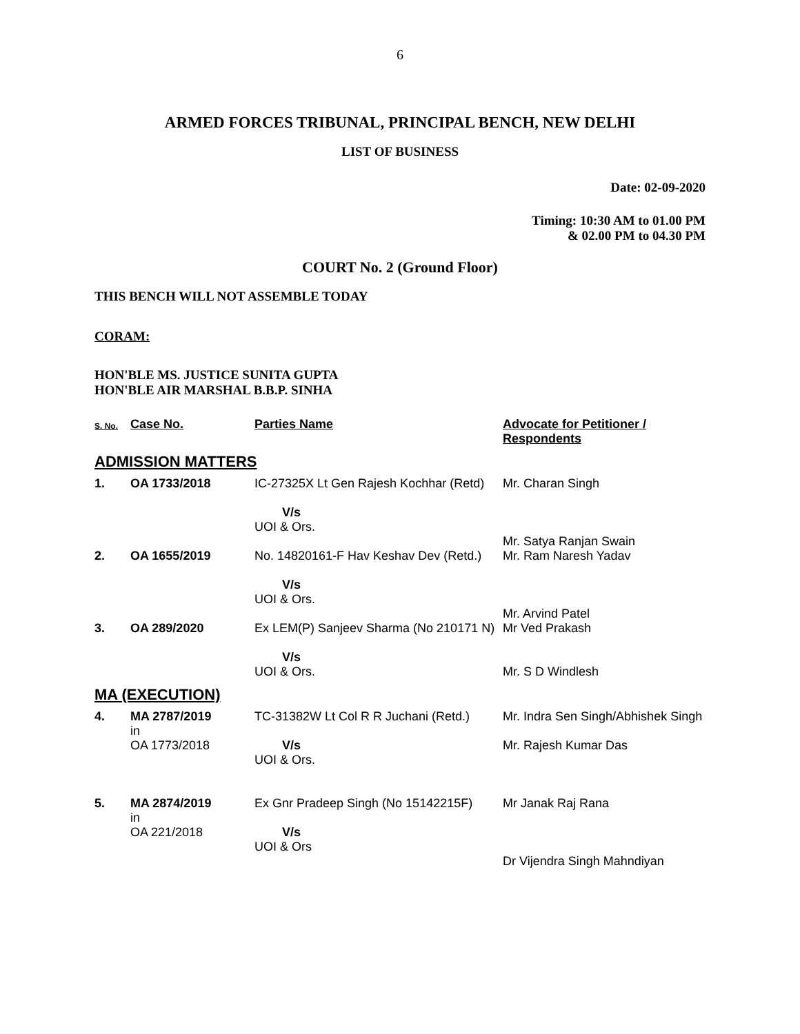6
ARMED FORCES TRIBUNAL, PRINCIPAL BENCH, NEW DELHI
LIST OF BUSINESS
Date: 02-09-2020
Timing: 10:30 AM to 01.00 PM
& 02.00 PM to 04.30 PM
COURT No. 2 (Ground Floor)
THIS BENCH WILL NOT ASSEMBLE TODAY
CORAM:
HON'BLE MS. JUSTICE SUNITA GUPTA
HON'BLE AIR MARSHAL B.B.P. SINHA
| S. No. | Case No. | Parties Name | Advocate for Petitioner / Respondents |
| --- | --- | --- | --- |
| ADMISSION MATTERS | | | |
| 1. | OA 1733/2018 | IC-27325X Lt Gen Rajesh Kochhar (Retd) V/s UOI & Ors. | Mr. Charan Singh Mr. Satya Ranjan Swain |
| 2. | OA 1655/2019 | No. 14820161-F Hav Keshav Dev (Retd.) V/s UOI & Ors. | Mr. Ram Naresh Yadav Mr. Arvind Patel |
| 3. | OA 289/2020 | Ex LEM(P) Sanjeev Sharma (No 210171 N) V/s UOI & Ors. | Mr Ved Prakash Mr. S D Windlesh |
| MA (EXECUTION) | | | |
| 4. | MA 2787/2019 in OA 1773/2018 | TC-31382W Lt Col R R Juchani (Retd.) V/s UOI & Ors. | Mr. Indra Sen Singh/Abhishek Singh Mr. Rajesh Kumar Das |
| 5. | MA 2874/2019 in OA 221/2018 | Ex Gnr Pradeep Singh (No 15142215F) V/s UOI & Ors | Mr Janak Raj Rana Dr Vijendra Singh Mahndiyan |